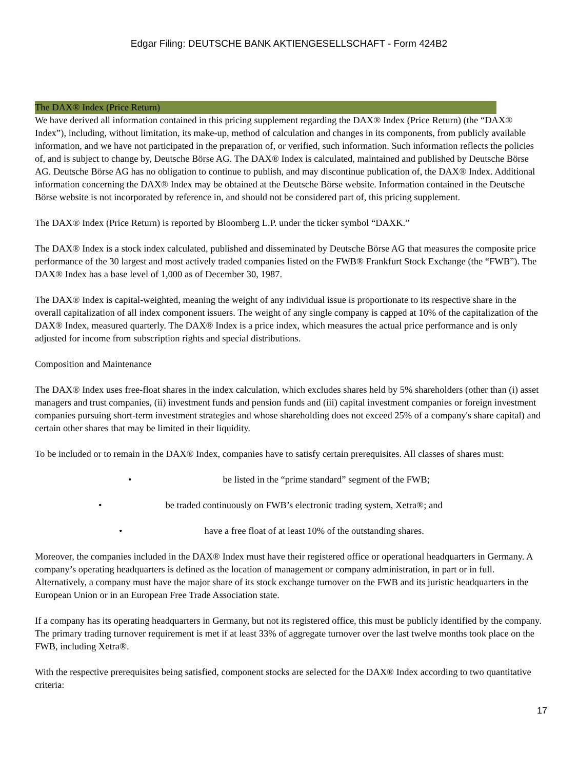Edgar Filing: DEUTSCHE BANK AKTIENGESELLSCHAFT - Form 424B2
The DAX® Index (Price Return)
We have derived all information contained in this pricing supplement regarding the DAX® Index (Price Return) (the “DAX® Index”), including, without limitation, its make-up, method of calculation and changes in its components, from publicly available information, and we have not participated in the preparation of, or verified, such information. Such information reflects the policies of, and is subject to change by, Deutsche Börse AG. The DAX® Index is calculated, maintained and published by Deutsche Börse AG. Deutsche Börse AG has no obligation to continue to publish, and may discontinue publication of, the DAX® Index. Additional information concerning the DAX® Index may be obtained at the Deutsche Börse website. Information contained in the Deutsche Börse website is not incorporated by reference in, and should not be considered part of, this pricing supplement.
The DAX® Index (Price Return) is reported by Bloomberg L.P. under the ticker symbol “DAXK.”
The DAX® Index is a stock index calculated, published and disseminated by Deutsche Börse AG that measures the composite price performance of the 30 largest and most actively traded companies listed on the FWB® Frankfurt Stock Exchange (the “FWB”). The DAX® Index has a base level of 1,000 as of December 30, 1987.
The DAX® Index is capital-weighted, meaning the weight of any individual issue is proportionate to its respective share in the overall capitalization of all index component issuers. The weight of any single company is capped at 10% of the capitalization of the DAX® Index, measured quarterly. The DAX® Index is a price index, which measures the actual price performance and is only adjusted for income from subscription rights and special distributions.
Composition and Maintenance
The DAX® Index uses free-float shares in the index calculation, which excludes shares held by 5% shareholders (other than (i) asset managers and trust companies, (ii) investment funds and pension funds and (iii) capital investment companies or foreign investment companies pursuing short-term investment strategies and whose shareholding does not exceed 25% of a company's share capital) and certain other shares that may be limited in their liquidity.
To be included or to remain in the DAX® Index, companies have to satisfy certain prerequisites. All classes of shares must:
• be listed in the “prime standard” segment of the FWB;
• be traded continuously on FWB’s electronic trading system, Xetra®; and
• have a free float of at least 10% of the outstanding shares.
Moreover, the companies included in the DAX® Index must have their registered office or operational headquarters in Germany. A company’s operating headquarters is defined as the location of management or company administration, in part or in full. Alternatively, a company must have the major share of its stock exchange turnover on the FWB and its juristic headquarters in the European Union or in an European Free Trade Association state.
If a company has its operating headquarters in Germany, but not its registered office, this must be publicly identified by the company. The primary trading turnover requirement is met if at least 33% of aggregate turnover over the last twelve months took place on the FWB, including Xetra®.
With the respective prerequisites being satisfied, component stocks are selected for the DAX® Index according to two quantitative criteria:
17